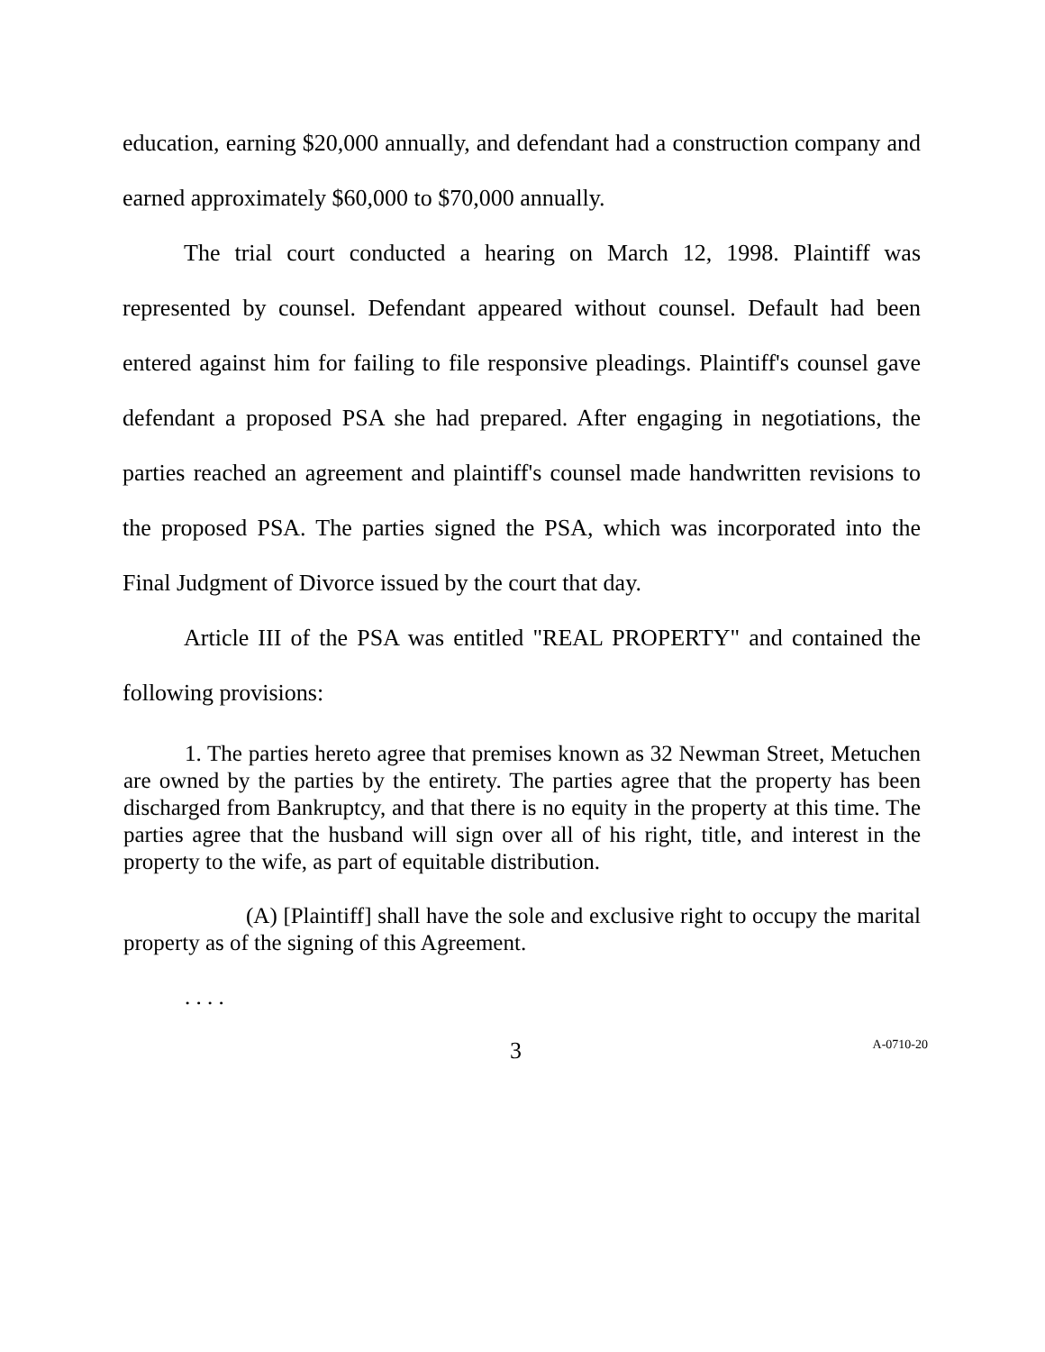education, earning $20,000 annually, and defendant had a construction company and earned approximately $60,000 to $70,000 annually.
The trial court conducted a hearing on March 12, 1998. Plaintiff was represented by counsel. Defendant appeared without counsel. Default had been entered against him for failing to file responsive pleadings. Plaintiff's counsel gave defendant a proposed PSA she had prepared. After engaging in negotiations, the parties reached an agreement and plaintiff's counsel made handwritten revisions to the proposed PSA. The parties signed the PSA, which was incorporated into the Final Judgment of Divorce issued by the court that day.
Article III of the PSA was entitled "REAL PROPERTY" and contained the following provisions:
1. The parties hereto agree that premises known as 32 Newman Street, Metuchen are owned by the parties by the entirety. The parties agree that the property has been discharged from Bankruptcy, and that there is no equity in the property at this time. The parties agree that the husband will sign over all of his right, title, and interest in the property to the wife, as part of equitable distribution.
(A) [Plaintiff] shall have the sole and exclusive right to occupy the marital property as of the signing of this Agreement.
. . . .
3 A-0710-20